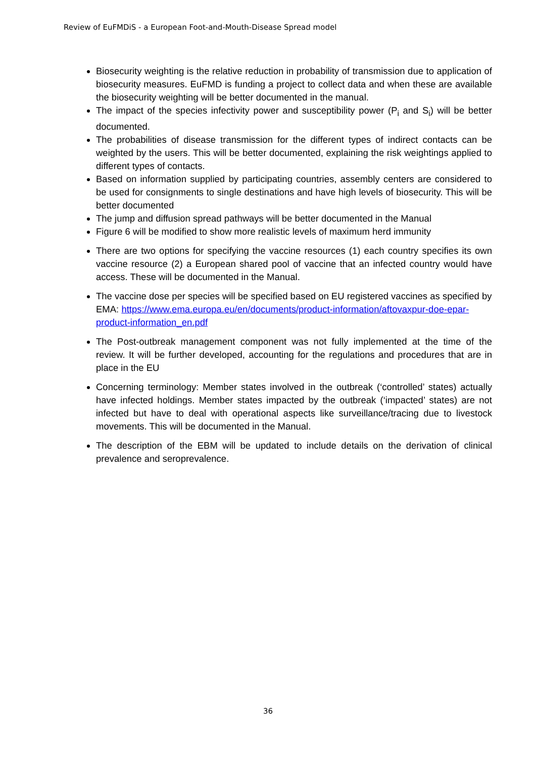Review of EuFMDiS - a European Foot-and-Mouth-Disease Spread model
Biosecurity weighting is the relative reduction in probability of transmission due to application of biosecurity measures. EuFMD is funding a project to collect data and when these are available the biosecurity weighting will be better documented in the manual.
The impact of the species infectivity power and susceptibility power (P<sub>i</sub> and S<sub>i</sub>) will be better documented.
The probabilities of disease transmission for the different types of indirect contacts can be weighted by the users. This will be better documented, explaining the risk weightings applied to different types of contacts.
Based on information supplied by participating countries, assembly centers are considered to be used for consignments to single destinations and have high levels of biosecurity. This will be better documented
The jump and diffusion spread pathways will be better documented in the Manual
Figure 6 will be modified to show more realistic levels of maximum herd immunity
There are two options for specifying the vaccine resources (1) each country specifies its own vaccine resource (2) a European shared pool of vaccine that an infected country would have access. These will be documented in the Manual.
The vaccine dose per species will be specified based on EU registered vaccines as specified by EMA: https://www.ema.europa.eu/en/documents/product-information/aftovaxpur-doe-epar-product-information_en.pdf
The Post-outbreak management component was not fully implemented at the time of the review. It will be further developed, accounting for the regulations and procedures that are in place in the EU
Concerning terminology: Member states involved in the outbreak (‘controlled’ states) actually have infected holdings. Member states impacted by the outbreak (‘impacted’ states) are not infected but have to deal with operational aspects like surveillance/tracing due to livestock movements. This will be documented in the Manual.
The description of the EBM will be updated to include details on the derivation of clinical prevalence and seroprevalence.
36